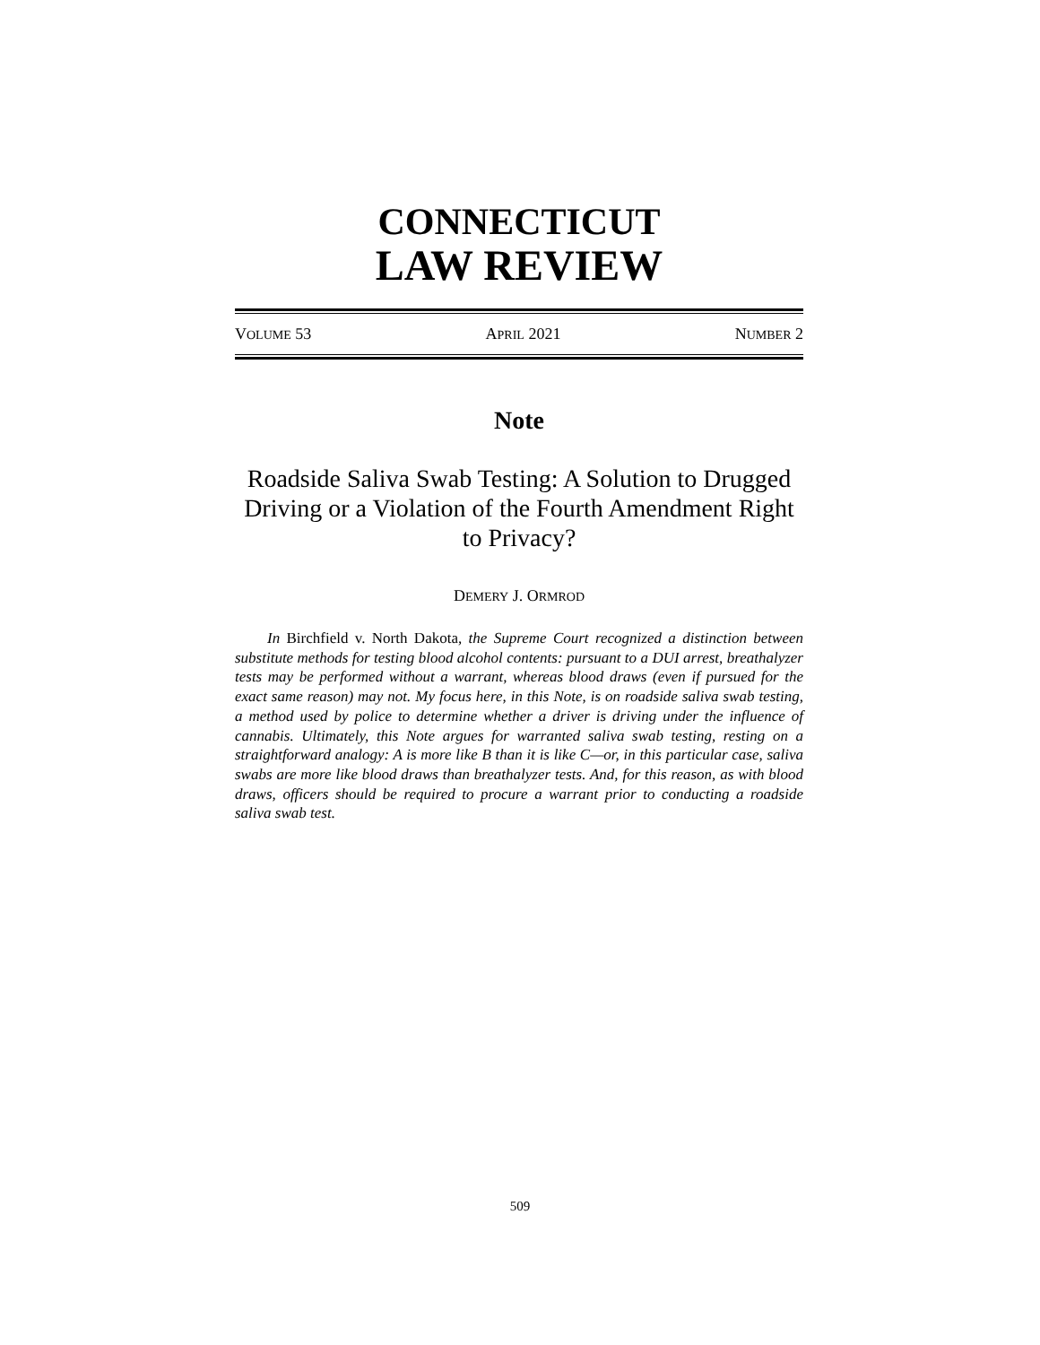CONNECTICUT
LAW REVIEW
VOLUME 53 APRIL 2021 NUMBER 2
Note
Roadside Saliva Swab Testing: A Solution to Drugged Driving or a Violation of the Fourth Amendment Right to Privacy?
DEMERY J. ORMROD
In Birchfield v. North Dakota, the Supreme Court recognized a distinction between substitute methods for testing blood alcohol contents: pursuant to a DUI arrest, breathalyzer tests may be performed without a warrant, whereas blood draws (even if pursued for the exact same reason) may not. My focus here, in this Note, is on roadside saliva swab testing, a method used by police to determine whether a driver is driving under the influence of cannabis. Ultimately, this Note argues for warranted saliva swab testing, resting on a straightforward analogy: A is more like B than it is like C—or, in this particular case, saliva swabs are more like blood draws than breathalyzer tests. And, for this reason, as with blood draws, officers should be required to procure a warrant prior to conducting a roadside saliva swab test.
509